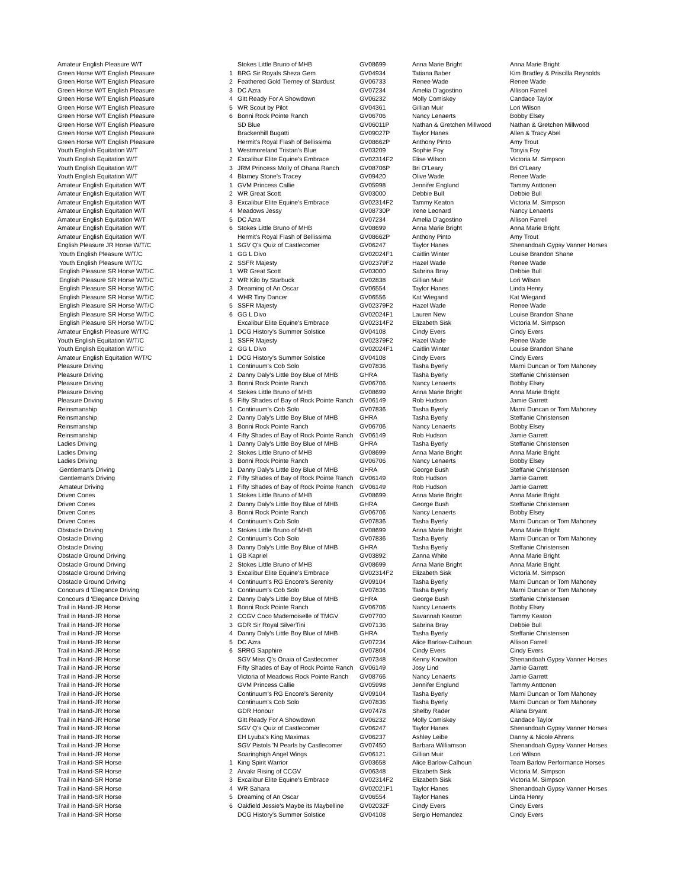| Amateur English Pleasure W/T | | Stokes Little Bruno of MHB | GV08699 | Anna Marie Bright | Anna Marie Bright |
| Green Horse W/T English Pleasure | 1 | BRG Sir Royals Sheza Gem | GV04934 | Tatiana Baber | Kim Bradley & Priscilla Reynolds |
| Green Horse W/T English Pleasure | 2 | Feathered Gold Tierney of Stardust | GV06733 | Renee Wade | Renee Wade |
| Green Horse W/T English Pleasure | 3 | DC Azra | GV07234 | Amelia D'agostino | Allison Farrell |
| Green Horse W/T English Pleasure | 4 | Gitt Ready For A Showdown | GV06232 | Molly Comiskey | Candace Taylor |
| Green Horse W/T English Pleasure | 5 | WR Scout by Pilot | GV04361 | Gillian Muir | Lori Wilson |
| Green Horse W/T English Pleasure | 6 | Bonni Rock Pointe Ranch | GV06706 | Nancy Lenaerts | Bobby Elsey |
| Green Horse W/T English Pleasure | | SD Blue | GV06011P | Nathan & Gretchen Millwood | Nathan & Gretchen Millwood |
| Green Horse W/T English Pleasure | | Brackenhill Bugatti | GV09027P | Taylor Hanes | Allen & Tracy Abel |
| Green Horse W/T English Pleasure | | Hermit's Royal Flash of Bellissima | GV08662P | Anthony Pinto | Amy Trout |
| Youth English Equitation W/T | 1 | Westmoreland Tristan's Blue | GV03209 | Sophie Foy | Tonyia Foy |
| Youth English Equitation W/T | 2 | Excalibur Elite Equine's Embrace | GV02314F2 | Elise Wilson | Victoria M. Simpson |
| Youth English Equitation W/T | 3 | JRM Princess Molly of Ohana Ranch | GV08706P | Bri O'Leary | Bri O'Leary |
| Youth English Equitation W/T | 4 | Blarney Stone's Tracey | GV09420 | Olive Wade | Renee Wade |
| Amateur English Equitation W/T | 1 | GVM Princess Callie | GV05998 | Jennifer Englund | Tammy Anttonen |
| Amateur English Equitation W/T | 2 | WR Great Scott | GV03000 | Debbie Bull | Debbie Bull |
| Amateur English Equitation W/T | 3 | Excalibur Elite Equine's Embrace | GV02314F2 | Tammy Keaton | Victoria M. Simpson |
| Amateur English Equitation W/T | 4 | Meadows Jessy | GV08730P | Irene Leonard | Nancy Lenaerts |
| Amateur English Equitation W/T | 5 | DC Azra | GV07234 | Amelia D'agostino | Allison Farrell |
| Amateur English Equitation W/T | 6 | Stokes Little Bruno of MHB | GV08699 | Anna Marie Bright | Anna Marie Bright |
| Amateur English Equitation W/T | | Hermit's Royal Flash of Bellissima | GV08662P | Anthony Pinto | Amy Trout |
| English Pleasure JR Horse W/T/C | 1 | SGV Q's Quiz of Castlecomer | GV06247 | Taylor Hanes | Shenandoah Gypsy Vanner Horses |
| Youth English Pleasure W/T/C | 1 | GG L Divo | GV02024F1 | Caitlin Winter | Louise Brandon Shane |
| Youth English Pleasure W/T/C | 2 | SSFR Majesty | GV02379F2 | Hazel Wade | Renee Wade |
| English Pleasure SR Horse W/T/C | 1 | WR Great Scott | GV03000 | Sabrina Bray | Debbie Bull |
| English Pleasure SR Horse W/T/C | 2 | WR Kilo by Starbuck | GV02838 | Gillian Muir | Lori Wilson |
| English Pleasure SR Horse W/T/C | 3 | Dreaming of An Oscar | GV06554 | Taylor Hanes | Linda Henry |
| English Pleasure SR Horse W/T/C | 4 | WHR Tiny Dancer | GV06556 | Kat Wiegand | Kat Wiegand |
| English Pleasure SR Horse W/T/C | 5 | SSFR Majesty | GV02379F2 | Hazel Wade | Renee Wade |
| English Pleasure SR Horse W/T/C | 6 | GG L Divo | GV02024F1 | Lauren New | Louise Brandon Shane |
| English Pleasure SR Horse W/T/C | | Excalibur Elite Equine's Embrace | GV02314F2 | Elizabeth Sisk | Victoria M. Simpson |
| Amateur English Pleasure W/T/C | 1 | DCG History's Summer Solstice | GV04108 | Cindy Evers | Cindy Evers |
| Youth English Equitation W/T/C | 1 | SSFR Majesty | GV02379F2 | Hazel Wade | Renee Wade |
| Youth English Equitation W/T/C | 2 | GG L Divo | GV02024F1 | Caitlin Winter | Louise Brandon Shane |
| Amateur English Equitation W/T/C | 1 | DCG History's Summer Solstice | GV04108 | Cindy Evers | Cindy Evers |
| Pleasure Driving | 1 | Continuum's Cob Solo | GV07836 | Tasha Byerly | Marni Duncan or Tom Mahoney |
| Pleasure Driving | 2 | Danny Daly's Little Boy Blue of MHB | GHRA | Tasha Byerly | Steffanie Christensen |
| Pleasure Driving | 3 | Bonni Rock Pointe Ranch | GV06706 | Nancy Lenaerts | Bobby Elsey |
| Pleasure Driving | 4 | Stokes Little Bruno of MHB | GV08699 | Anna Marie Bright | Anna Marie Bright |
| Pleasure Driving | 5 | Fifty Shades of Bay of Rock Pointe Ranch | GV06149 | Rob Hudson | Jamie Garrett |
| Reinsmanship | 1 | Continuum's Cob Solo | GV07836 | Tasha Byerly | Marni Duncan or Tom Mahoney |
| Reinsmanship | 2 | Danny Daly's Little Boy Blue of MHB | GHRA | Tasha Byerly | Steffanie Christensen |
| Reinsmanship | 3 | Bonni Rock Pointe Ranch | GV06706 | Nancy Lenaerts | Bobby Elsey |
| Reinsmanship | 4 | Fifty Shades of Bay of Rock Pointe Ranch | GV06149 | Rob Hudson | Jamie Garrett |
| Ladies Driving | 1 | Danny Daly's Little Boy Blue of MHB | GHRA | Tasha Byerly | Steffanie Christensen |
| Ladies Driving | 2 | Stokes Little Bruno of MHB | GV08699 | Anna Marie Bright | Anna Marie Bright |
| Ladies Driving | 3 | Bonni Rock Pointe Ranch | GV06706 | Nancy Lenaerts | Bobby Elsey |
| Gentleman's Driving | 1 | Danny Daly's Little Boy Blue of MHB | GHRA | George Bush | Steffanie Christensen |
| Gentleman's Driving | 2 | Fifty Shades of Bay of Rock Pointe Ranch | GV06149 | Rob Hudson | Jamie Garrett |
| Amateur Driving | 1 | Fifty Shades of Bay of Rock Pointe Ranch | GV06149 | Rob Hudson | Jamie Garrett |
| Driven Cones | 1 | Stokes Little Bruno of MHB | GV08699 | Anna Marie Bright | Anna Marie Bright |
| Driven Cones | 2 | Danny Daly's Little Boy Blue of MHB | GHRA | George Bush | Steffanie Christensen |
| Driven Cones | 3 | Bonni Rock Pointe Ranch | GV06706 | Nancy Lenaerts | Bobby Elsey |
| Driven Cones | 4 | Continuum's Cob Solo | GV07836 | Tasha Byerly | Marni Duncan or Tom Mahoney |
| Obstacle Driving | 1 | Stokes Little Bruno of MHB | GV08699 | Anna Marie Bright | Anna Marie Bright |
| Obstacle Driving | 2 | Continuum's Cob Solo | GV07836 | Tasha Byerly | Marni Duncan or Tom Mahoney |
| Obstacle Driving | 3 | Danny Daly's Little Boy Blue of MHB | GHRA | Tasha Byerly | Steffanie Christensen |
| Obstacle Ground Driving | 1 | GB Kapriel | GV03892 | Zanna White | Anna Marie Bright |
| Obstacle Ground Driving | 2 | Stokes Little Bruno of MHB | GV08699 | Anna Marie Bright | Anna Marie Bright |
| Obstacle Ground Driving | 3 | Excalibur Elite Equine's Embrace | GV02314F2 | Elizabeth Sisk | Victoria M. Simpson |
| Obstacle Ground Driving | 4 | Continuum's RG Encore's Serenity | GV09104 | Tasha Byerly | Marni Duncan or Tom Mahoney |
| Concours d 'Elegance Driving | 1 | Continuum's Cob Solo | GV07836 | Tasha Byerly | Marni Duncan or Tom Mahoney |
| Concours d 'Elegance Driving | 2 | Danny Daly's Little Boy Blue of MHB | GHRA | George Bush | Steffanie Christensen |
| Trail in Hand-JR Horse | 1 | Bonni Rock Pointe Ranch | GV06706 | Nancy Lenaerts | Bobby Elsey |
| Trail in Hand-JR Horse | 2 | CCGV Coco Mademoiselle of TMGV | GV07700 | Savannah Keaton | Tammy Keaton |
| Trail in Hand-JR Horse | 3 | GDR Sir Royal SilverTini | GV07136 | Sabrina Bray | Debbie Bull |
| Trail in Hand-JR Horse | 4 | Danny Daly's Little Boy Blue of MHB | GHRA | Tasha Byerly | Steffanie Christensen |
| Trail in Hand-JR Horse | 5 | DC Azra | GV07234 | Alice Barlow-Calhoun | Allison Farrell |
| Trail in Hand-JR Horse | 6 | SRRG Sapphire | GV07804 | Cindy Evers | Cindy Evers |
| Trail in Hand-JR Horse | | SGV Miss Q's Onaia of Castlecomer | GV07348 | Kenny Knowlton | Shenandoah Gypsy Vanner Horses |
| Trail in Hand-JR Horse | | Fifty Shades of Bay of Rock Pointe Ranch | GV06149 | Josy Lind | Jamie Garrett |
| Trail in Hand-JR Horse | | Victoria of Meadows Rock Pointe Ranch | GV08766 | Nancy Lenaerts | Jamie Garrett |
| Trail in Hand-JR Horse | | GVM Princess Callie | GV05998 | Jennifer Englund | Tammy Anttonen |
| Trail in Hand-JR Horse | | Continuum's RG Encore's Serenity | GV09104 | Tasha Byerly | Marni Duncan or Tom Mahoney |
| Trail in Hand-JR Horse | | Continuum's Cob Solo | GV07836 | Tasha Byerly | Marni Duncan or Tom Mahoney |
| Trail in Hand-JR Horse | | GDR Honour | GV07478 | Shelby Rader | Allana Bryant |
| Trail in Hand-JR Horse | | Gitt Ready For A Showdown | GV06232 | Molly Comiskey | Candace Taylor |
| Trail in Hand-JR Horse | | SGV Q's Quiz of Castlecomer | GV06247 | Taylor Hanes | Shenandoah Gypsy Vanner Horses |
| Trail in Hand-JR Horse | | EH Lyuba's King Maximas | GV06237 | Ashley Leibe | Danny & Nicole Ahrens |
| Trail in Hand-JR Horse | | SGV Pistols 'N Pearls by Castlecomer | GV07450 | Barbara Williamson | Shenandoah Gypsy Vanner Horses |
| Trail in Hand-JR Horse | | Soaringhigh Angel Wings | GV06121 | Gillian Muir | Lori Wilson |
| Trail in Hand-SR Horse | 1 | King Spirit Warrior | GV03658 | Alice Barlow-Calhoun | Team Barlow Performance Horses |
| Trail in Hand-SR Horse | 2 | Arvakr Rising of CCGV | GV06348 | Elizabeth Sisk | Victoria M. Simpson |
| Trail in Hand-SR Horse | 3 | Excalibur Elite Equine's Embrace | GV02314F2 | Elizabeth Sisk | Victoria M. Simpson |
| Trail in Hand-SR Horse | 4 | WR Sahara | GV02021F1 | Taylor Hanes | Shenandoah Gypsy Vanner Horses |
| Trail in Hand-SR Horse | 5 | Dreaming of An Oscar | GV06554 | Taylor Hanes | Linda Henry |
| Trail in Hand-SR Horse | 6 | Oakfield Jessie's Maybe its Maybelline | GV02032F | Cindy Evers | Cindy Evers |
| Trail in Hand-SR Horse | | DCG History's Summer Solstice | GV04108 | Sergio Hernandez | Cindy Evers |